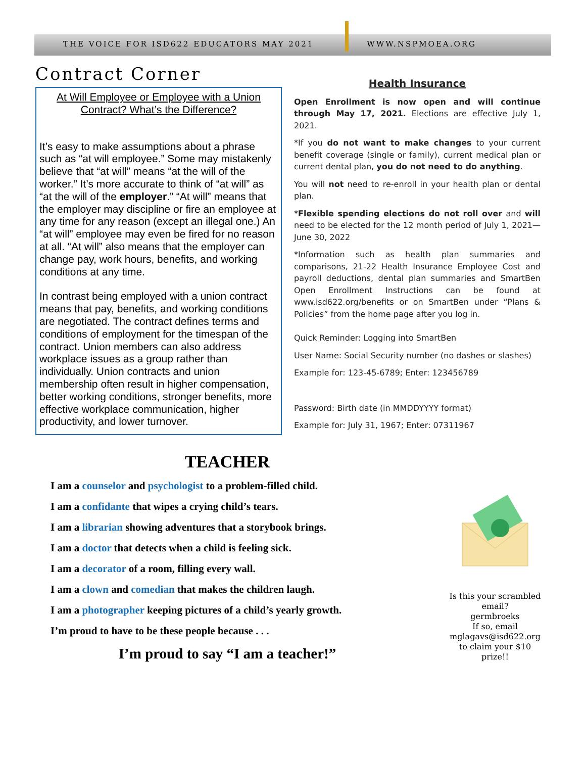THE VOICE FOR ISD622 EDUCATORS MAY 2021 WWW.NSPMOEA.ORG
Contract Corner
At Will Employee or Employee with a Union Contract? What’s the Difference?
It’s easy to make assumptions about a phrase such as “at will employee.” Some may mistakenly believe that “at will” means “at the will of the worker.” It’s more accurate to think of “at will” as “at the will of the employer.” “At will” means that the employer may discipline or fire an employee at any time for any reason (except an illegal one.) An “at will” employee may even be fired for no reason at all. “At will” also means that the employer can change pay, work hours, benefits, and working conditions at any time.
In contrast being employed with a union contract means that pay, benefits, and working conditions are negotiated. The contract defines terms and conditions of employment for the timespan of the contract. Union members can also address workplace issues as a group rather than individually. Union contracts and union membership often result in higher compensation, better working conditions, stronger benefits, more effective workplace communication, higher productivity, and lower turnover.
Health Insurance
Open Enrollment is now open and will continue through May 17, 2021. Elections are effective July 1, 2021.
*If you do not want to make changes to your current benefit coverage (single or family), current medical plan or current dental plan, you do not need to do anything.
You will not need to re-enroll in your health plan or dental plan.
*Flexible spending elections do not roll over and will need to be elected for the 12 month period of July 1, 2021—June 30, 2022
*Information such as health plan summaries and comparisons, 21-22 Health Insurance Employee Cost and payroll deductions, dental plan summaries and SmartBen Open Enrollment Instructions can be found at www.isd622.org/benefits or on SmartBen under “Plans & Policies” from the home page after you log in.
Quick Reminder: Logging into SmartBen
User Name: Social Security number (no dashes or slashes)
Example for: 123-45-6789; Enter: 123456789
Password: Birth date (in MMDDYYYY format)
Example for: July 31, 1967; Enter: 07311967
TEACHER
I am a counselor and psychologist to a problem-filled child.
I am a confidante that wipes a crying child’s tears.
I am a librarian showing adventures that a storybook brings.
I am a doctor that detects when a child is feeling sick.
I am a decorator of a room, filling every wall.
I am a clown and comedian that makes the children laugh.
I am a photographer keeping pictures of a child’s yearly growth.
I’m proud to have to be these people because . . .
I’m proud to say “I am a teacher!”
Is this your scrambled email?
germbroeks
If so, email
mglagavs@isd622.org
to claim your $10 prize!!